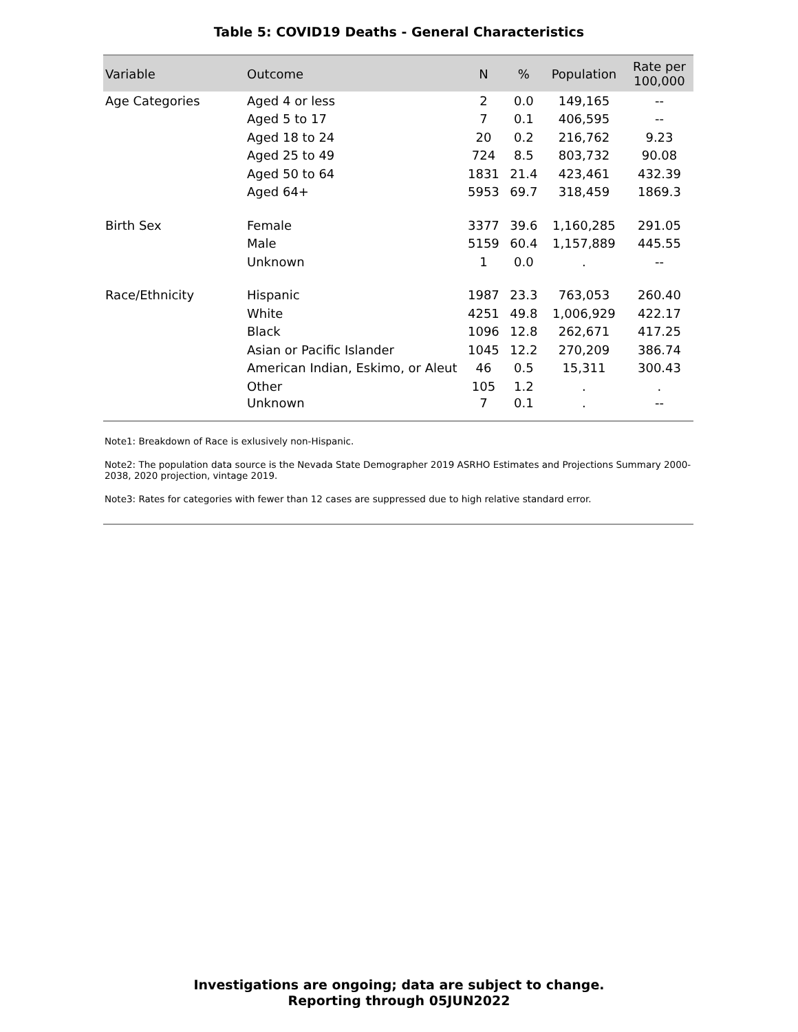Table 5: COVID19 Deaths - General Characteristics
| Variable | Outcome | N | % | Population | Rate per 100,000 |
| --- | --- | --- | --- | --- | --- |
| Age Categories | Aged 4 or less | 2 | 0.0 | 149,165 | -- |
| | Aged 5 to 17 | 7 | 0.1 | 406,595 | -- |
| | Aged 18 to 24 | 20 | 0.2 | 216,762 | 9.23 |
| | Aged 25 to 49 | 724 | 8.5 | 803,732 | 90.08 |
| | Aged 50 to 64 | 1831 | 21.4 | 423,461 | 432.39 |
| | Aged 64+ | 5953 | 69.7 | 318,459 | 1869.3 |
| Birth Sex | Female | 3377 | 39.6 | 1,160,285 | 291.05 |
| | Male | 5159 | 60.4 | 1,157,889 | 445.55 |
| | Unknown | 1 | 0.0 | . | -- |
| Race/Ethnicity | Hispanic | 1987 | 23.3 | 763,053 | 260.40 |
| | White | 4251 | 49.8 | 1,006,929 | 422.17 |
| | Black | 1096 | 12.8 | 262,671 | 417.25 |
| | Asian or Pacific Islander | 1045 | 12.2 | 270,209 | 386.74 |
| | American Indian, Eskimo, or Aleut | 46 | 0.5 | 15,311 | 300.43 |
| | Other | 105 | 1.2 | . | . |
| | Unknown | 7 | 0.1 | . | -- |
Note1: Breakdown of Race is exlusively non-Hispanic.
Note2: The population data source is the Nevada State Demographer 2019 ASRHO Estimates and Projections Summary 2000-2038, 2020 projection, vintage 2019.
Note3: Rates for categories with fewer than 12 cases are suppressed due to high relative standard error.
Investigations are ongoing; data are subject to change.
Reporting through 05JUN2022